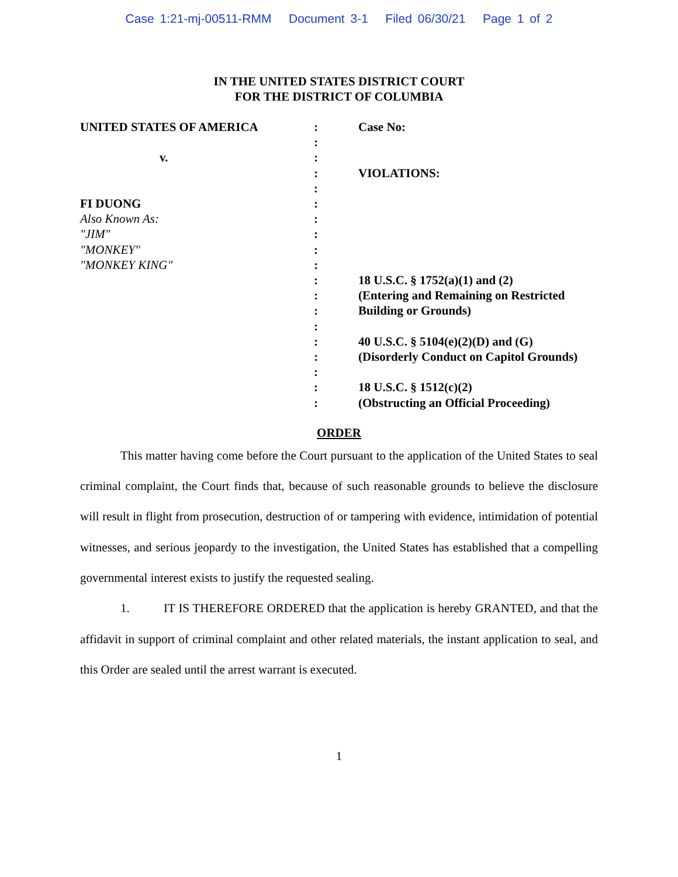Case 1:21-mj-00511-RMM Document 3-1 Filed 06/30/21 Page 1 of 2
IN THE UNITED STATES DISTRICT COURT
FOR THE DISTRICT OF COLUMBIA
UNITED STATES OF AMERICA
v.
FI DUONG
Also Known As:
"JIM"
"MONKEY"
"MONKEY KING"
:
:
:
:
:
:
:
:
:
:
:
:
:
:
:
:
:
:
:
Case No:
VIOLATIONS:
18 U.S.C. § 1752(a)(1) and (2)
(Entering and Remaining on Restricted
Building or Grounds)
40 U.S.C. § 5104(e)(2)(D) and (G)
(Disorderly Conduct on Capitol Grounds)
18 U.S.C. § 1512(c)(2)
(Obstructing an Official Proceeding)
ORDER
This matter having come before the Court pursuant to the application of the United States to seal criminal complaint, the Court finds that, because of such reasonable grounds to believe the disclosure will result in flight from prosecution, destruction of or tampering with evidence, intimidation of potential witnesses, and serious jeopardy to the investigation, the United States has established that a compelling governmental interest exists to justify the requested sealing.
1. IT IS THEREFORE ORDERED that the application is hereby GRANTED, and that the affidavit in support of criminal complaint and other related materials, the instant application to seal, and this Order are sealed until the arrest warrant is executed.
1